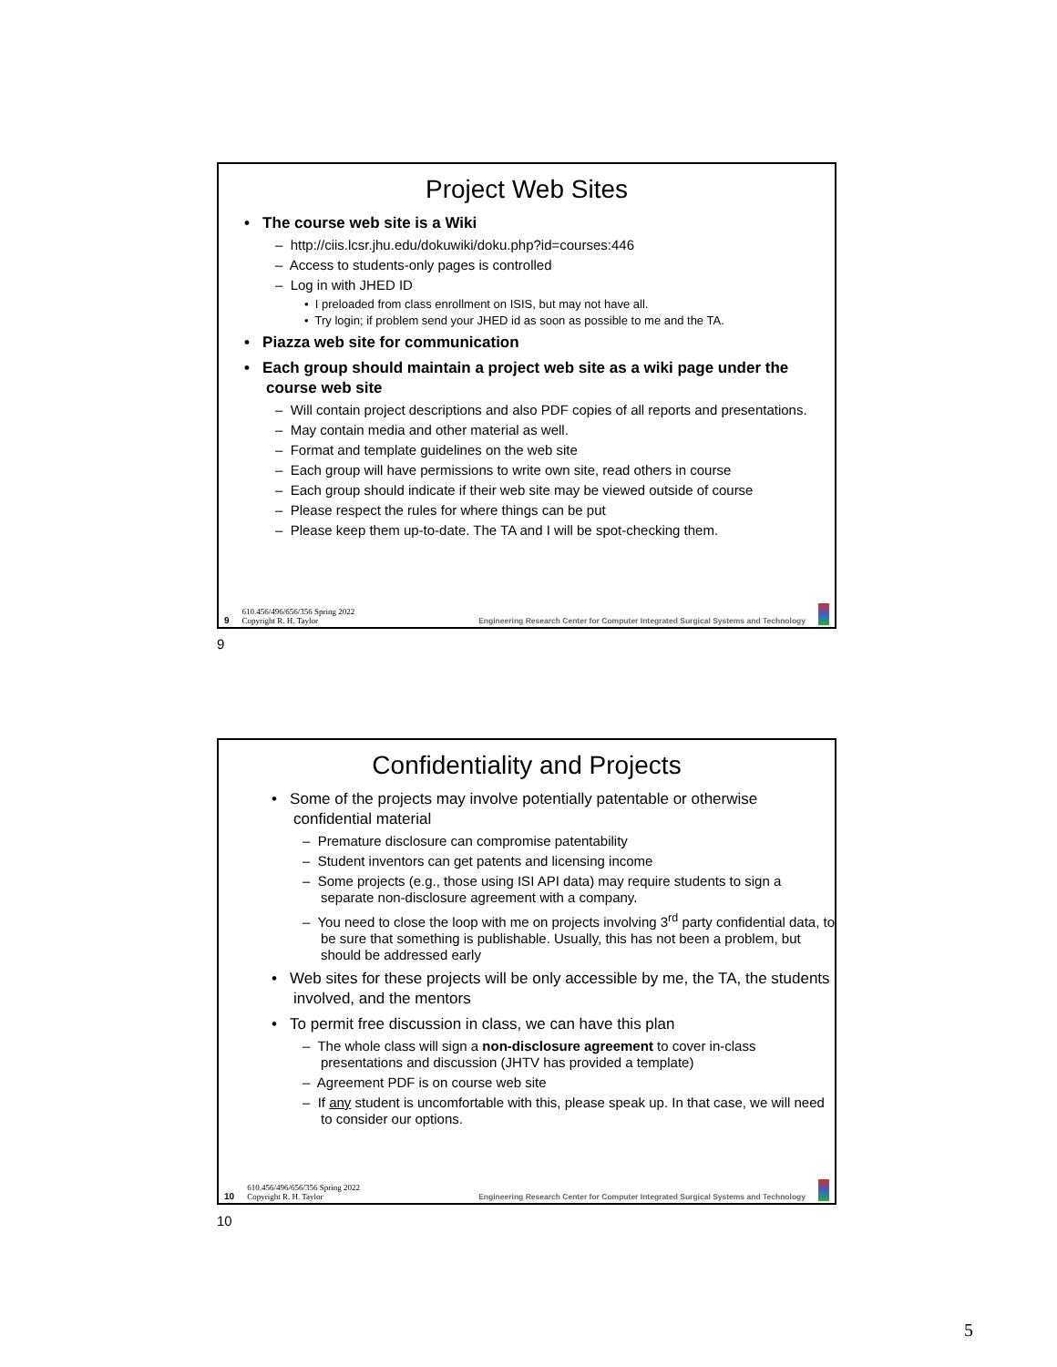Project Web Sites
• The course web site is a Wiki
– http://ciis.lcsr.jhu.edu/dokuwiki/doku.php?id=courses:446
– Access to students-only pages is controlled
– Log in with JHED ID
• I preloaded from class enrollment on ISIS, but may not have all.
• Try login; if problem send your JHED id as soon as possible to me and the TA.
• Piazza web site for communication
• Each group should maintain a project web site as a wiki page under the course web site
– Will contain project descriptions and also PDF copies of all reports and presentations.
– May contain media and other material as well.
– Format and template guidelines on the web site
– Each group will have permissions to write own site, read others in course
– Each group should indicate if their web site may be viewed outside of course
– Please respect the rules for where things can be put
– Please keep them up-to-date. The TA and I will be spot-checking them.
9 610.456/496/656/356 Spring 2022
Copyright R. H. Taylor Engineering Research Center for Computer Integrated Surgical Systems and Technology
9
Confidentiality and Projects
• Some of the projects may involve potentially patentable or otherwise confidential material
– Premature disclosure can compromise patentability
– Student inventors can get patents and licensing income
– Some projects (e.g., those using ISI API data) may require students to sign a separate non-disclosure agreement with a company.
– You need to close the loop with me on projects involving 3<sup>rd</sup> party confidential data, to be sure that something is publishable. Usually, this has not been a problem, but should be addressed early
• Web sites for these projects will be only accessible by me, the TA, the students involved, and the mentors
• To permit free discussion in class, we can have this plan
– The whole class will sign a non-disclosure agreement to cover in-class presentations and discussion (JHTV has provided a template)
– Agreement PDF is on course web site
– If any student is uncomfortable with this, please speak up. In that case, we will need to consider our options.
10 610.456/496/656/356 Spring 2022
Copyright R. H. Taylor Engineering Research Center for Computer Integrated Surgical Systems and Technology
10
5